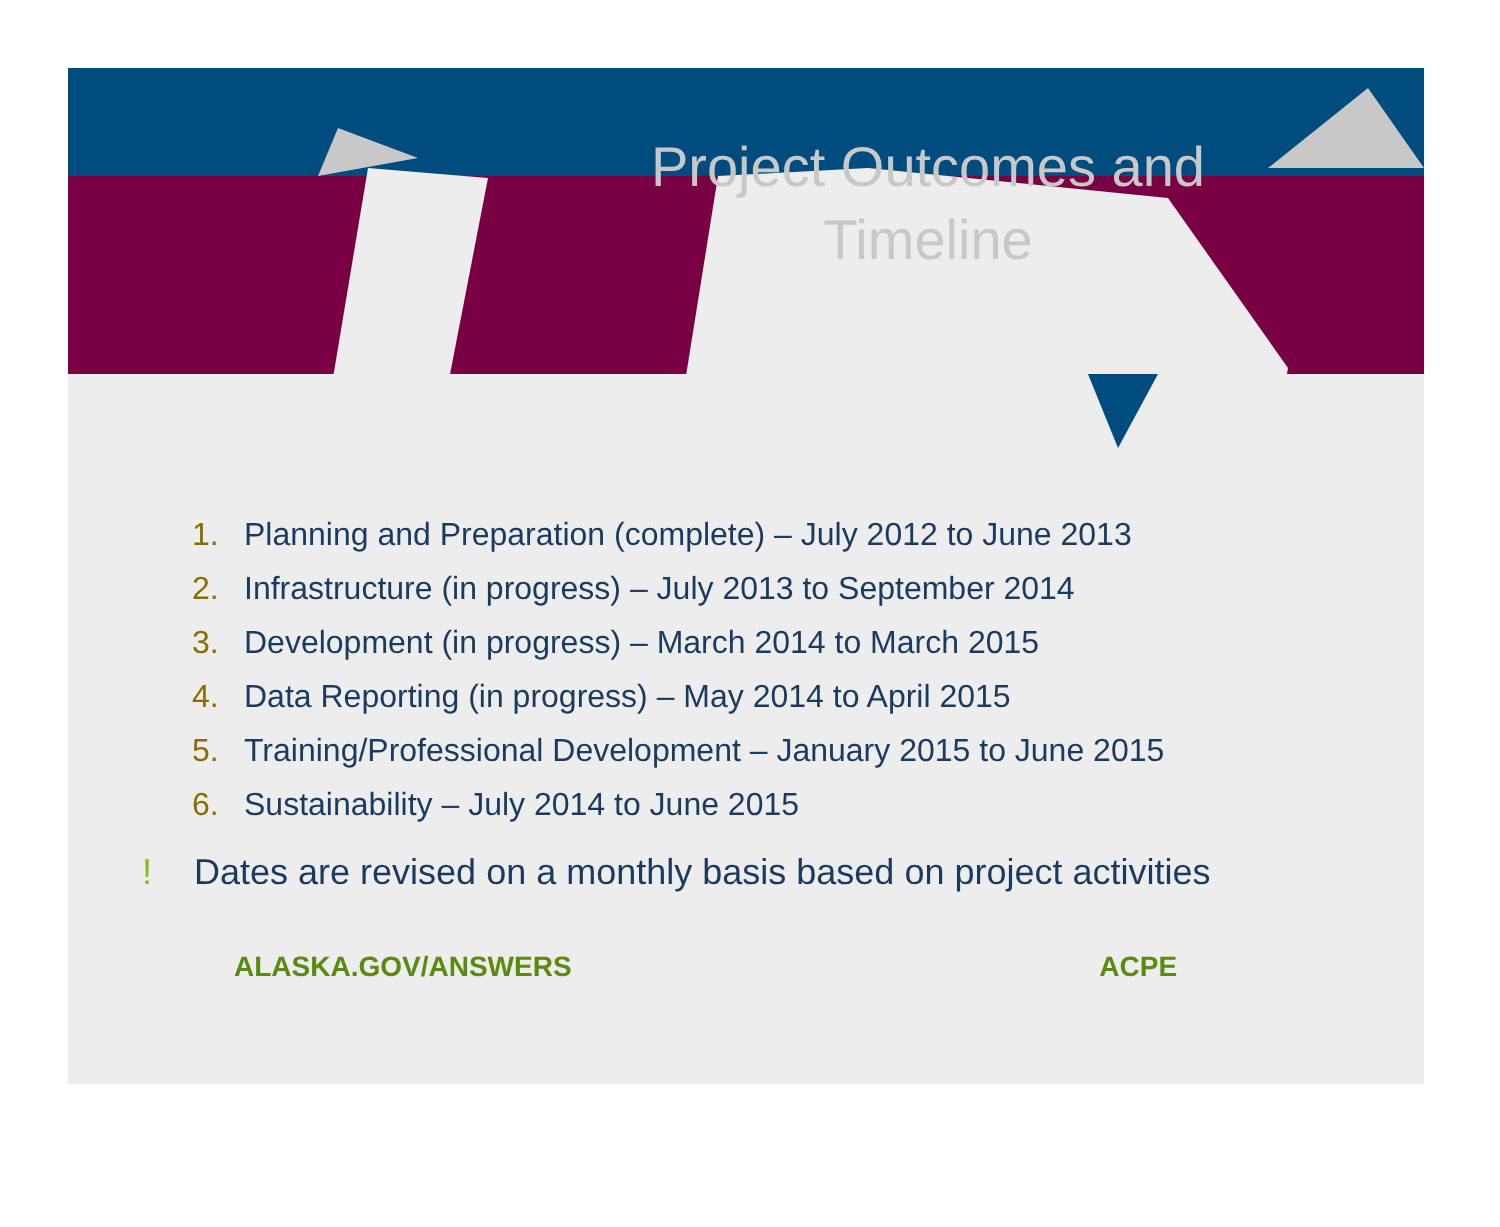Project Outcomes and Timeline
1. Planning and Preparation (complete) – July 2012 to June 2013
2. Infrastructure (in progress) – July 2013 to September 2014
3. Development (in progress) – March 2014 to March 2015
4. Data Reporting (in progress) – May 2014 to April 2015
5. Training/Professional Development – January 2015 to June 2015
6. Sustainability – July 2014 to June 2015
! Dates are revised on a monthly basis based on project activities
ALASKA.GOV/ANSWERS ACPE